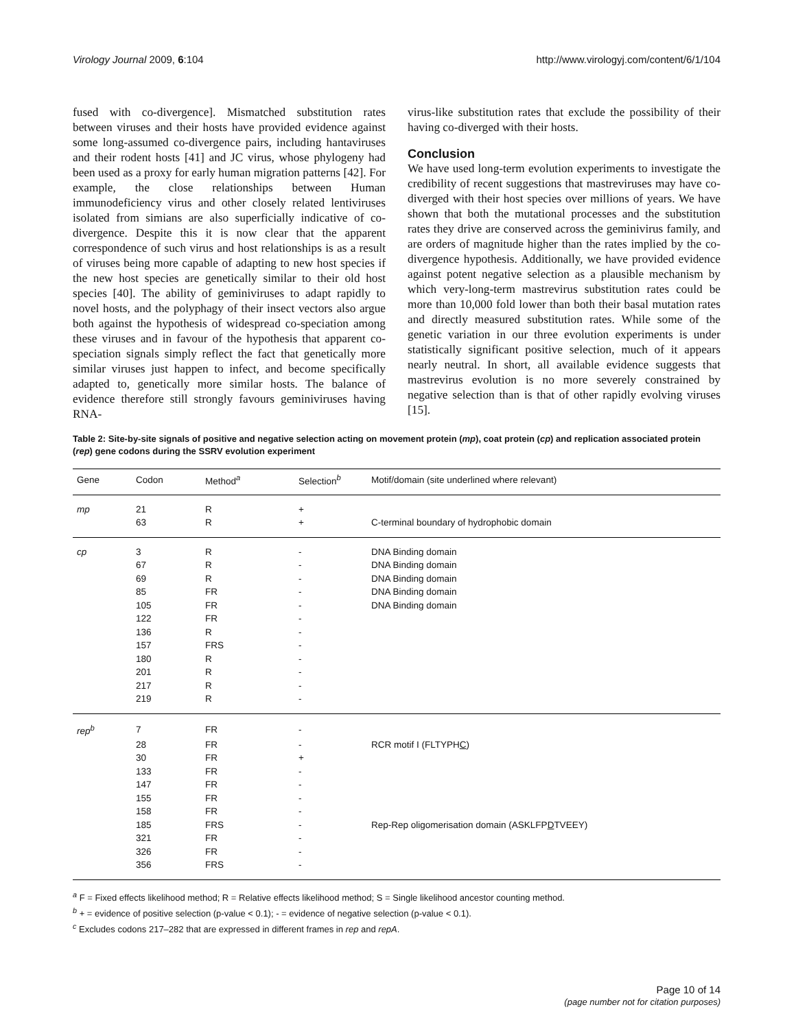Virology Journal 2009, 6:104 http://www.virologyj.com/content/6/1/104
fused with co-divergence]. Mismatched substitution rates between viruses and their hosts have provided evidence against some long-assumed co-divergence pairs, including hantaviruses and their rodent hosts [41] and JC virus, whose phylogeny had been used as a proxy for early human migration patterns [42]. For example, the close relationships between Human immunodeficiency virus and other closely related lentiviruses isolated from simians are also superficially indicative of co-divergence. Despite this it is now clear that the apparent correspondence of such virus and host relationships is as a result of viruses being more capable of adapting to new host species if the new host species are genetically similar to their old host species [40]. The ability of geminiviruses to adapt rapidly to novel hosts, and the polyphagy of their insect vectors also argue both against the hypothesis of widespread co-speciation among these viruses and in favour of the hypothesis that apparent co-speciation signals simply reflect the fact that genetically more similar viruses just happen to infect, and become specifically adapted to, genetically more similar hosts. The balance of evidence therefore still strongly favours geminiviruses having RNA-
virus-like substitution rates that exclude the possibility of their having co-diverged with their hosts.
Conclusion
We have used long-term evolution experiments to investigate the credibility of recent suggestions that mastreviruses may have co-diverged with their host species over millions of years. We have shown that both the mutational processes and the substitution rates they drive are conserved across the geminivirus family, and are orders of magnitude higher than the rates implied by the co-divergence hypothesis. Additionally, we have provided evidence against potent negative selection as a plausible mechanism by which very-long-term mastrevirus substitution rates could be more than 10,000 fold lower than both their basal mutation rates and directly measured substitution rates. While some of the genetic variation in our three evolution experiments is under statistically significant positive selection, much of it appears nearly neutral. In short, all available evidence suggests that mastrevirus evolution is no more severely constrained by negative selection than is that of other rapidly evolving viruses [15].
Table 2: Site-by-site signals of positive and negative selection acting on movement protein (mp), coat protein (cp) and replication associated protein (rep) gene codons during the SSRV evolution experiment
| Gene | Codon | Method<sup>a</sup> | Selection<sup>b</sup> | Motif/domain (site underlined where relevant) |
| --- | --- | --- | --- | --- |
| mp | 21 | R | + | |
| | 63 | R | + | C-terminal boundary of hydrophobic domain |
| cp | 3 | R | - | DNA Binding domain |
| | 67 | R | - | DNA Binding domain |
| | 69 | R | - | DNA Binding domain |
| | 85 | FR | - | DNA Binding domain |
| | 105 | FR | - | DNA Binding domain |
| | 122 | FR | - | |
| | 136 | R | - | |
| | 157 | FRS | - | |
| | 180 | R | - | |
| | 201 | R | - | |
| | 217 | R | - | |
| | 219 | R | - | |
| rep<sup>b</sup> | 7 | FR | - | |
| | 28 | FR | - | RCR motif I (FLTYPH C ) |
| | 30 | FR | + | |
| | 133 | FR | - | |
| | 147 | FR | - | |
| | 155 | FR | - | |
| | 158 | FR | - | |
| | 185 | FRS | - | Rep-Rep oligomerisation domain (ASKLFP D TVEEY) |
| | 321 | FR | - | |
| | 326 | FR | - | |
| | 356 | FRS | - | |
<sup>a</sup> F = Fixed effects likelihood method; R = Relative effects likelihood method; S = Single likelihood ancestor counting method.
<sup>b</sup> + = evidence of positive selection (p-value < 0.1); - = evidence of negative selection (p-value < 0.1).
<sup>c</sup> Excludes codons 217–282 that are expressed in different frames in rep and repA.
Page 10 of 14
(page number not for citation purposes)